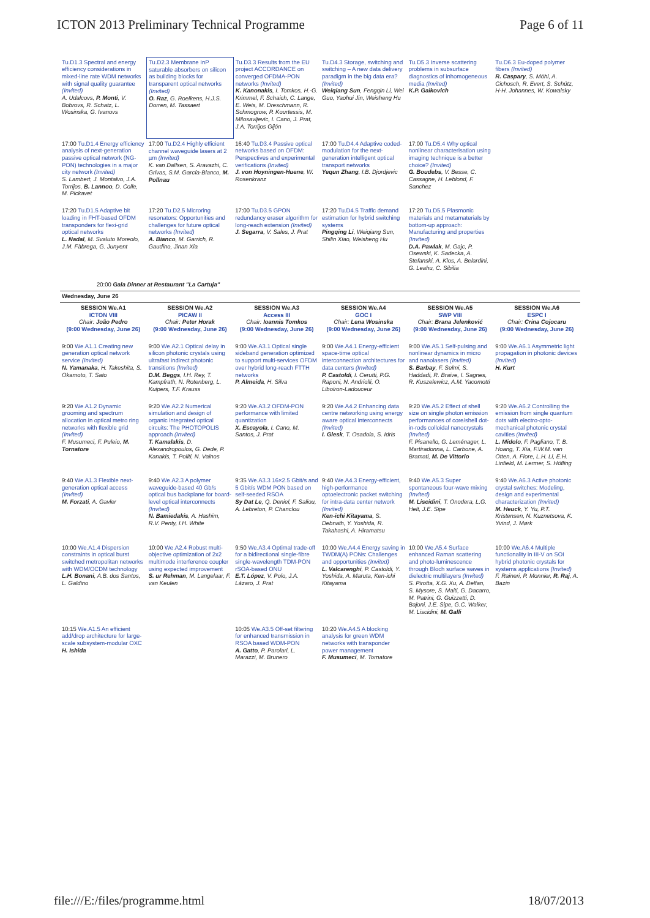ICTON 2013 Preliminary Technical Programme Page 6 of 11
| Tu.D1.3 Spectral and energy efficiency considerations in mixed-line rate WDM networks with signal quality guarantee (Invited) A. Udalcovs, P. Monti , V. Bobrovs, R. Schatz, L. Wosinska, G. Ivanovs | Tu.D2.3 Membrane InP saturable absorbers on silicon as building blocks for transparent optical networks (Invited) O. Raz , G. Roelkens, H.J.S. Dorren, M. Tassaert | Tu.D3.3 Results from the EU project ACCORDANCE on converged OFDMA-PON networks (Invited) K. Kanonakis , I. Tomkos, H.-G. Krimmel, F. Schaich, C. Lange, E. Weis, M. Dreschmann, R. Schmogrow, P. Kourtessis, M. Milosavljevic, I. Cano, J. Prat, J.A. Torrijos Gijón | Tu.D4.3 Storage, switching and switching – A new data delivery paradigm in the big data era? (Invited) Weiqiang Sun , Fengqin Li, Wei Guo, Yaohui Jin, Weisheng Hu | Tu.D5.3 Inverse scattering problems in subsurface diagnostics of inhomogeneous media (Invited) K.P. Gaikovich | Tu.D6.3 Eu-doped polymer fibers (Invited) R. Caspary , S. Möhl, A. Cichosch, R. Evert, S. Schütz, H-H. Johannes, W. Kowalsky |
| 17:00 Tu.D1.4 Energy efficiency analysis of next-generation passive optical network (NG-PON) technologies in a major city network (Invited) S. Lambert, J. Montalvo, J.A. Torrijos, B. Lannoo , D. Colle, M. Pickavet | 17:00 Tu.D2.4 Highly efficient channel waveguide lasers at 2 µm (Invited) K. van Dalfsen, S. Aravazhi, C. Grivas, S.M. García-Blanco, M. Pollnau | 16:40 Tu.D3.4 Passive optical networks based on OFDM: Perspectives and experimental verifications (Invited) J. von Hoyningen-Huene , W. Rosenkranz | 17:00 Tu.D4.4 Adaptive coded-modulation for the next-generation intelligent optical transport networks Yequn Zhang , I.B. Djordjevic | 17:00 Tu.D5.4 Why optical nonlinear characterisation using imaging technique is a better choice? (Invited) G. Boudebs , V. Besse, C. Cassagne, H. Leblond, F. Sanchez | |
| 17:20 Tu.D1.5 Adaptive bit loading in FHT-based OFDM transponders for flexi-grid optical networks L. Nadal , M. Svaluto Moreolo, J.M. Fàbrega, G. Junyent | 17:20 Tu.D2.5 Microring resonators: Opportunities and challenges for future optical networks (Invited) A. Bianco , M. Garrich, R. Gaudino, Jinan Xia | 17:00 Tu.D3.5 GPON redundancy eraser algorithm for long-reach extension (Invited) J. Segarra , V. Sales, J. Prat | 17:20 Tu.D4.5 Traffic demand estimation for hybrid switching systems Pingqing Li , Weiqiang Sun, Shilin Xiao, Weisheng Hu | 17:20 Tu.D5.5 Plasmonic materials and metamaterials by bottom-up approach: Manufacturing and properties (Invited) D.A. Pawlak , M. Gajc, P. Osewski, K. Sadecka, A. Stefanski, A. Klos, A. Belardini, G. Leahu, C. Sibilia | |
| 20:00 Gala Dinner at Restaurant "La Cartuja" | | | | | |
| Wednesday, June 26 | | | | | |
| SESSION We.A1 ICTON VIII Chair: João Pedro (9:00 Wednesday, June 26) | SESSION We.A2 PICAW II Chair: Peter Horak (9:00 Wednesday, June 26) | SESSION We.A3 Access III Chair: Ioannis Tomkos (9:00 Wednesday, June 26) | SESSION We.A4 GOC I Chair: Lena Wosinska (9:00 Wednesday, June 26) | SESSION We.A5 SWP VIII Chair: Brana Jelenković (9:00 Wednesday, June 26) | SESSION We.A6 ESPC I Chair: Crina Cojocaru (9:00 Wednesday, June 26) |
| 9:00 We.A1.1 Creating new generation optical network service (Invited) N. Yamanaka , H. Takeshita, S. Okamoto, T. Sato | 9:00 We.A2.1 Optical delay in silicon photonic crystals using ultrafast indirect photonic transitions (Invited) D.M. Beggs , I.H. Rey, T. Kampfrath, N. Rotenberg, L. Kuipers, T.F. Krauss | 9:00 We.A3.1 Optical single sideband generation optimized to support multi-services OFDM over hybrid long-reach FTTH networks P. Almeida , H. Silva | 9:00 We.A4.1 Energy-efficient space-time optical interconnection architectures for data centers (Invited) P. Castoldi , I. Cerutti, P.G. Raponi, N. Andriolli, O. Liboiron-Ladouceur | 9:00 We.A5.1 Self-pulsing and nonlinear dynamics in micro and nanolasers (Invited) S. Barbay , F. Selmi, S. Haddadi, R. Braive, I. Sagnes, R. Kuszelewicz, A.M. Yacomotti | 9:00 We.A6.1 Asymmetric light propagation in photonic devices (Invited) H. Kurt |
| 9:20 We.A1.2 Dynamic grooming and spectrum allocation in optical metro ring networks with flexible grid (Invited) F. Musumeci, F. Puleio, M. Tornatore | 9:20 We.A2.2 Numerical simulation and design of organic integrated optical circuits: The PHOTOPOLIS approach (Invited) T. Kamalakis , D. Alexandropoulos, G. Dede, P. Kanakis, T. Politi, N. Vainos | 9:20 We.A3.2 OFDM-PON performance with limited quantization X. Escayola , I. Cano, M. Santos, J. Prat | 9:20 We.A4.2 Enhancing data centre networking using energy aware optical interconnects (Invited) I. Glesk , T. Osadola, S. Idris | 9:20 We.A5.2 Effect of shell size on single photon emission performances of core/shell dot-in-rods colloidal nanocrystals (Invited) F. Pisanello, G. Leménager, L. Martiradonna, L. Carbone, A. Bramati, M. De Vittorio | 9:20 We.A6.2 Controlling the emission from single quantum dots with electro-opto-mechanical photonic crystal cavities (Invited) L. Midolo , F. Pagliano, T. B. Hoang, T. Xia, F.W.M. van Otten, A. Fiore, L.H. Li, E.H. Linfield, M. Lermer, S. Höfling |
| 9:40 We.A1.3 Flexible next-generation optical access (Invited) M. Forzati , A. Gavler | 9:40 We.A2.3 A polymer waveguide-based 40 Gb/s optical bus backplane for board-level optical interconnects (Invited) N. Bamiedakis , A. Hashim, R.V. Penty, I.H. White | 9:35 We.A3.3 16×2.5 Gbit/s and 5 Gbit/s WDM PON based on self-seeded RSOA Sy Dat Le , Q. Deniel, F. Saliou, A. Lebreton, P. Chanclou | 9:40 We.A4.3 Energy-efficient, high-performance optoelectronic packet switching for intra-data center network (Invited) Ken-ichi Kitayama , S. Debnath, Y. Yoshida, R. Takahashi, A. Hiramatsu | 9:40 We.A5.3 Super spontaneous four-wave mixing (Invited) M. Liscidini , T. Onodera, L.G. Helt, J.E. Sipe | 9:40 We.A6.3 Active photonic crystal switches: Modeling, design and experimental characterization (Invited) M. Heuck , Y. Yu, P.T. Kristensen, N. Kuznetsova, K. Yvind, J. Mørk |
| 10:00 We.A1.4 Dispersion constraints in optical burst switched metropolitan networks with WDM/OCDM technology L.H. Bonani , A.B. dos Santos, L. Galdino | 10:00 We.A2.4 Robust multi-objective optimization of 2x2 multimode interference coupler using expected improvement S. ur Rehman , M. Langelaar, F. van Keulen | 9:50 We.A3.4 Optimal trade-off for a bidirectional single-fibre single-wavelength TDM-PON rSOA-based ONU E.T. López , V. Polo, J.A. Lázaro, J. Prat | 10:00 We.A4.4 Energy saving in TWDM(A) PONs: Challenges and opportunities (Invited) L. Valcarenghi , P. Castoldi, Y. Yoshida, A. Maruta, Ken-ichi Kitayama | 10:00 We.A5.4 Surface enhanced Raman scattering and photo-luminescence through Bloch surface waves in dielectric multilayers (Invited) S. Pirotta, X.G. Xu, A. Delfan, S. Mysore, S. Maiti, G. Dacarro, M. Patrini, G. Guizzetti, D. Bajoni, J.E. Sipe, G.C. Walker, M. Liscidini, M. Galli | 10:00 We.A6.4 Multiple functionality in III-V on SOI hybrid photonic crystals for systems applications (Invited) F. Raineri, P. Monnier, R. Raj , A. Bazin |
| 10:15 We.A1.5 An efficient add/drop architecture for large-scale subsystem-modular OXC H. Ishida | | 10:05 We.A3.5 Off-set filtering for enhanced transmission in RSOA based WDM-PON A. Gatto , P. Parolari, L. Marazzi, M. Brunero | 10:20 We.A4.5 A blocking analysis for green WDM networks with transponder power management F. Musumeci , M. Tornatore | | |
file:///E:/files/programme.html 18/07/2013